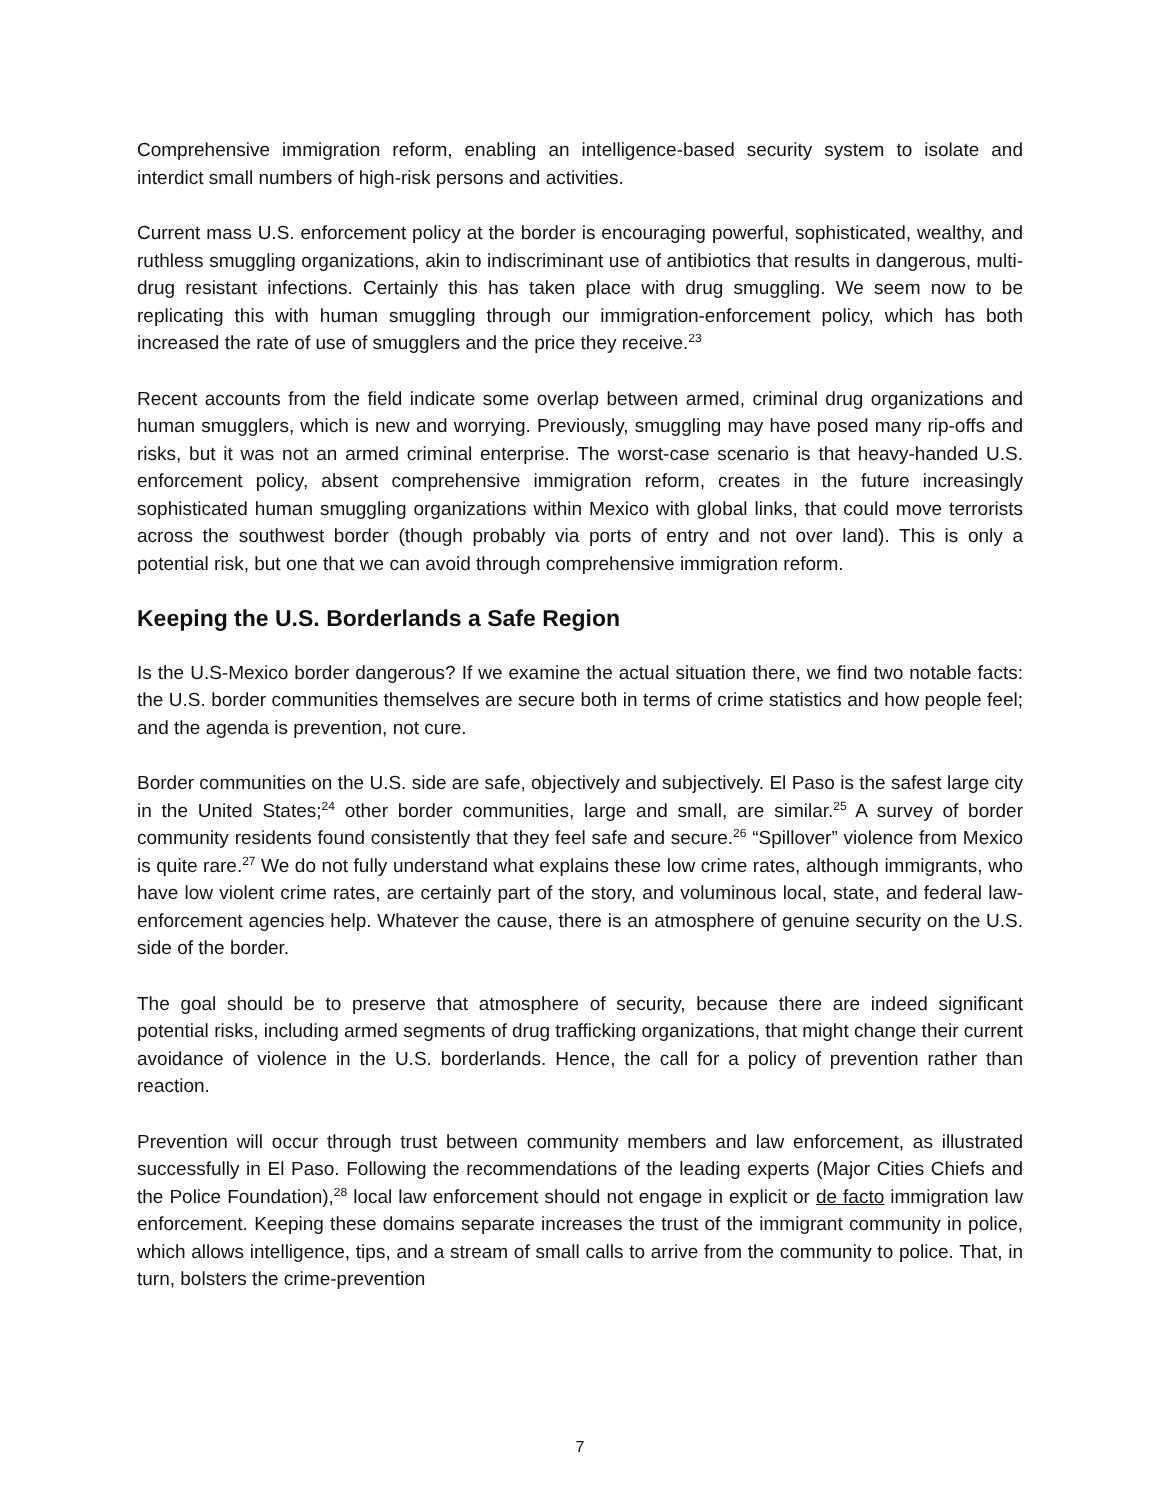Comprehensive immigration reform, enabling an intelligence-based security system to isolate and interdict small numbers of high-risk persons and activities.
Current mass U.S. enforcement policy at the border is encouraging powerful, sophisticated, wealthy, and ruthless smuggling organizations, akin to indiscriminant use of antibiotics that results in dangerous, multi-drug resistant infections. Certainly this has taken place with drug smuggling. We seem now to be replicating this with human smuggling through our immigration-enforcement policy, which has both increased the rate of use of smugglers and the price they receive.<sup>23</sup>
Recent accounts from the field indicate some overlap between armed, criminal drug organizations and human smugglers, which is new and worrying. Previously, smuggling may have posed many rip-offs and risks, but it was not an armed criminal enterprise. The worst-case scenario is that heavy-handed U.S. enforcement policy, absent comprehensive immigration reform, creates in the future increasingly sophisticated human smuggling organizations within Mexico with global links, that could move terrorists across the southwest border (though probably via ports of entry and not over land). This is only a potential risk, but one that we can avoid through comprehensive immigration reform.
Keeping the U.S. Borderlands a Safe Region
Is the U.S-Mexico border dangerous? If we examine the actual situation there, we find two notable facts: the U.S. border communities themselves are secure both in terms of crime statistics and how people feel; and the agenda is prevention, not cure.
Border communities on the U.S. side are safe, objectively and subjectively. El Paso is the safest large city in the United States;<sup>24</sup> other border communities, large and small, are similar.<sup>25</sup> A survey of border community residents found consistently that they feel safe and secure.<sup>26</sup> “Spillover” violence from Mexico is quite rare.<sup>27</sup> We do not fully understand what explains these low crime rates, although immigrants, who have low violent crime rates, are certainly part of the story, and voluminous local, state, and federal law-enforcement agencies help. Whatever the cause, there is an atmosphere of genuine security on the U.S. side of the border.
The goal should be to preserve that atmosphere of security, because there are indeed significant potential risks, including armed segments of drug trafficking organizations, that might change their current avoidance of violence in the U.S. borderlands. Hence, the call for a policy of prevention rather than reaction.
Prevention will occur through trust between community members and law enforcement, as illustrated successfully in El Paso. Following the recommendations of the leading experts (Major Cities Chiefs and the Police Foundation),<sup>28</sup> local law enforcement should not engage in explicit or de facto immigration law enforcement. Keeping these domains separate increases the trust of the immigrant community in police, which allows intelligence, tips, and a stream of small calls to arrive from the community to police. That, in turn, bolsters the crime-prevention
7